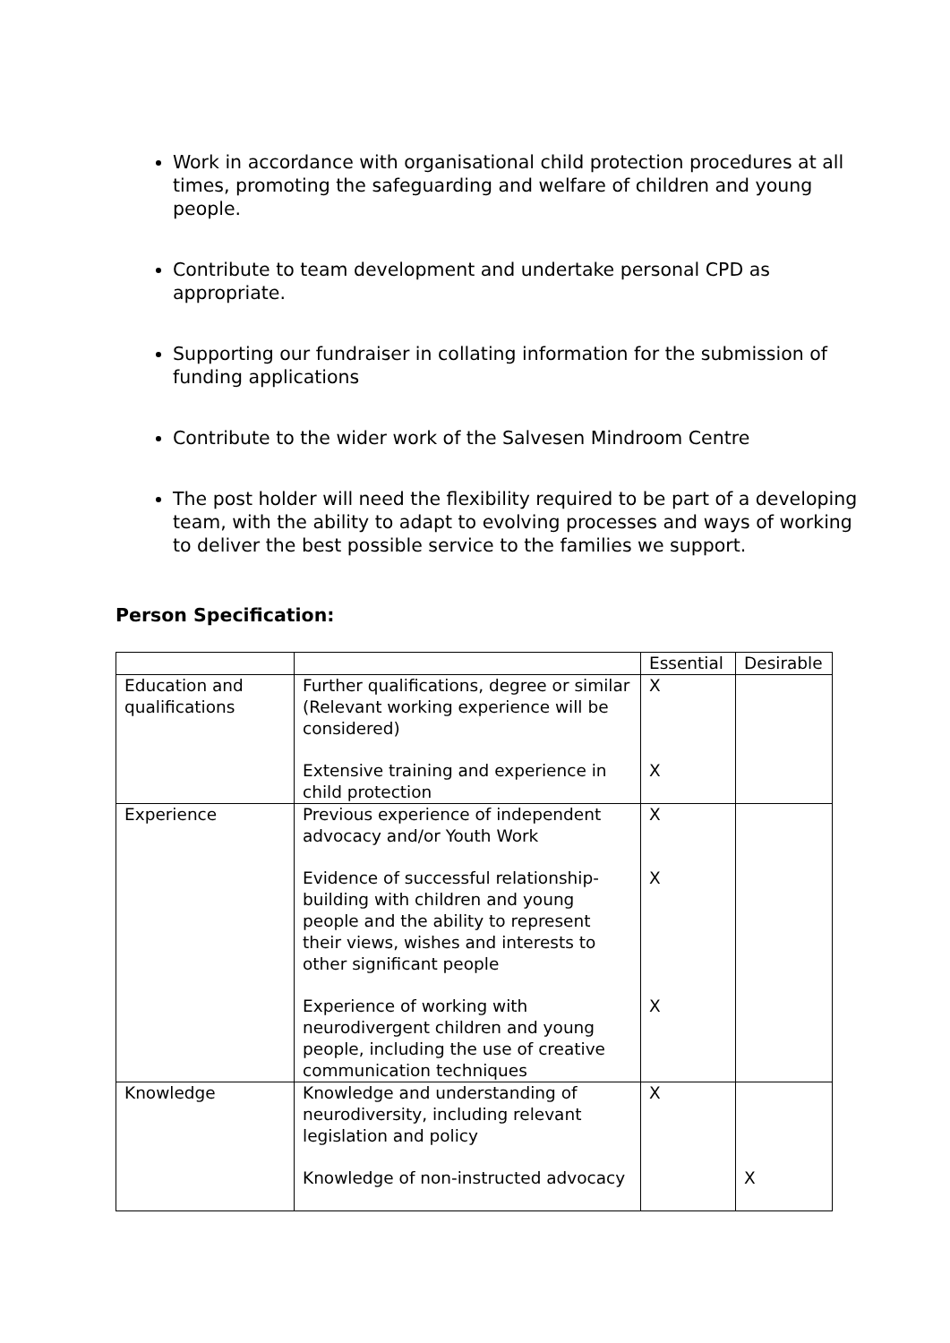Work in accordance with organisational child protection procedures at all times, promoting the safeguarding and welfare of children and young people.
Contribute to team development and undertake personal CPD as appropriate.
Supporting our fundraiser in collating information for the submission of funding applications
Contribute to the wider work of the Salvesen Mindroom Centre
The post holder will need the flexibility required to be part of a developing team, with the ability to adapt to evolving processes and ways of working to deliver the best possible service to the families we support.
Person Specification:
| | | Essential | Desirable |
| --- | --- | --- | --- |
| Education and qualifications | Further qualifications, degree or similar (Relevant working experience will be considered) Extensive training and experience in child protection | X X | |
| Experience | Previous experience of independent advocacy and/or Youth Work Evidence of successful relationship-building with children and young people and the ability to represent their views, wishes and interests to other significant people Experience of working with neurodivergent children and young people, including the use of creative communication techniques | X X X | |
| Knowledge | Knowledge and understanding of neurodiversity, including relevant legislation and policy Knowledge of non-instructed advocacy | X | X |